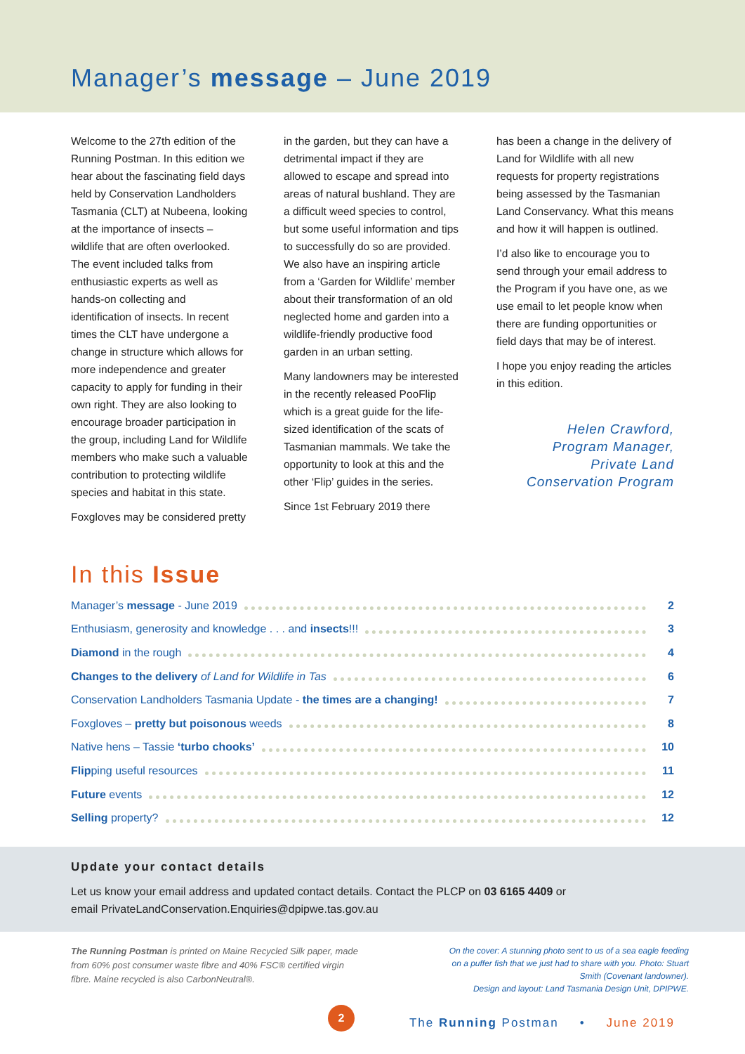Manager’s message – June 2019
Welcome to the 27th edition of the Running Postman. In this edition we hear about the fascinating field days held by Conservation Landholders Tasmania (CLT) at Nubeena, looking at the importance of insects – wildlife that are often overlooked. The event included talks from enthusiastic experts as well as hands-on collecting and identification of insects. In recent times the CLT have undergone a change in structure which allows for more independence and greater capacity to apply for funding in their own right. They are also looking to encourage broader participation in the group, including Land for Wildlife members who make such a valuable contribution to protecting wildlife species and habitat in this state.
Foxgloves may be considered pretty
in the garden, but they can have a detrimental impact if they are allowed to escape and spread into areas of natural bushland. They are a difficult weed species to control, but some useful information and tips to successfully do so are provided. We also have an inspiring article from a ‘Garden for Wildlife’ member about their transformation of an old neglected home and garden into a wildlife-friendly productive food garden in an urban setting.
Many landowners may be interested in the recently released PooFlip which is a great guide for the life-sized identification of the scats of Tasmanian mammals. We take the opportunity to look at this and the other ‘Flip’ guides in the series.
Since 1st February 2019 there
has been a change in the delivery of Land for Wildlife with all new requests for property registrations being assessed by the Tasmanian Land Conservancy. What this means and how it will happen is outlined.
I’d also like to encourage you to send through your email address to the Program if you have one, as we use email to let people know when there are funding opportunities or field days that may be of interest.
I hope you enjoy reading the articles in this edition.
Helen Crawford,
Program Manager,
Private Land
Conservation Program
In this Issue
Manager’s message - June 2019 2
Enthusiasm, generosity and knowledge . . . and insects!!! 3
Diamond in the rough 4
Changes to the delivery of Land for Wildlife in Tas 6
Conservation Landholders Tasmania Update - the times are a changing! 7
Foxgloves – pretty but poisonous weeds 8
Native hens – Tassie ‘turbo chooks’ 10
Flipping useful resources 11
Future events 12
Selling property? 12
Update your contact details
Let us know your email address and updated contact details. Contact the PLCP on 03 6165 4409 or
email PrivateLandConservation.Enquiries@dpipwe.tas.gov.au
The Running Postman is printed on Maine Recycled Silk paper, made from 60% post consumer waste fibre and 40% FSC® certified virgin fibre. Maine recycled is also CarbonNeutral®.
On the cover: A stunning photo sent to us of a sea eagle feeding on a puffer fish that we just had to share with you. Photo: Stuart Smith (Covenant landowner).
Design and layout: Land Tasmania Design Unit, DPIPWE.
2
The Running Postman • June 2019